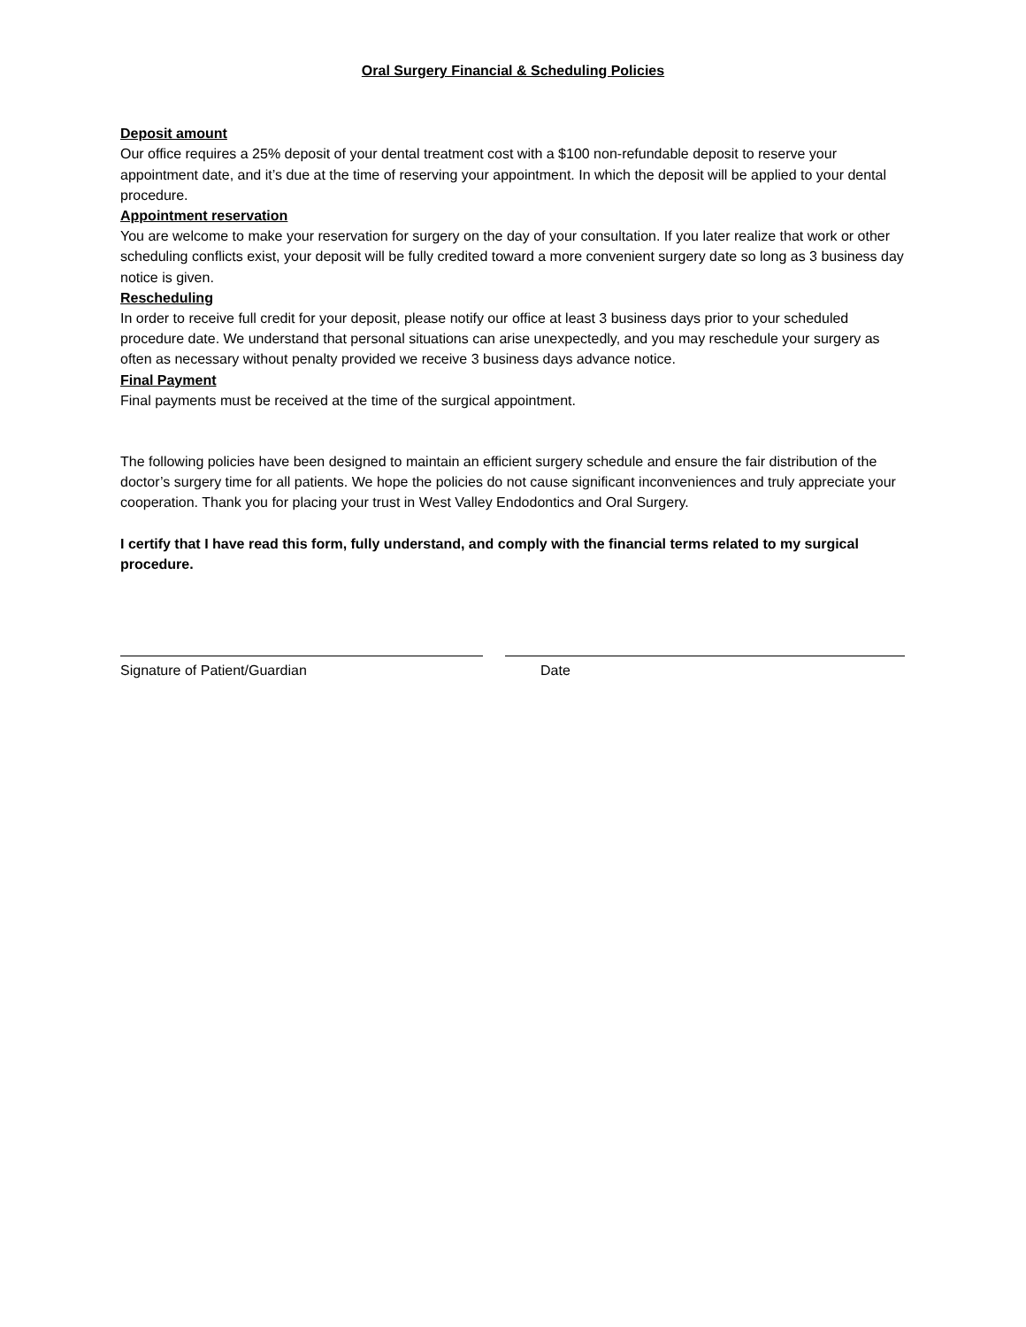Oral Surgery Financial & Scheduling Policies
Deposit amount
Our office requires a 25% deposit of your dental treatment cost with a $100 non-refundable deposit to reserve your appointment date, and it’s due at the time of reserving your appointment. In which the deposit will be applied to your dental procedure.
Appointment reservation
You are welcome to make your reservation for surgery on the day of your consultation. If you later realize that work or other scheduling conflicts exist, your deposit will be fully credited toward a more convenient surgery date so long as 3 business day notice is given.
Rescheduling
In order to receive full credit for your deposit, please notify our office at least 3 business days prior to your scheduled procedure date. We understand that personal situations can arise unexpectedly, and you may reschedule your surgery as often as necessary without penalty provided we receive 3 business days advance notice.
Final Payment
Final payments must be received at the time of the surgical appointment.
The following policies have been designed to maintain an efficient surgery schedule and ensure the fair distribution of the doctor’s surgery time for all patients. We hope the policies do not cause significant inconveniences and truly appreciate your cooperation. Thank you for placing your trust in West Valley Endodontics and Oral Surgery.
I certify that I have read this form, fully understand, and comply with the financial terms related to my surgical procedure.
Signature of Patient/Guardian Date